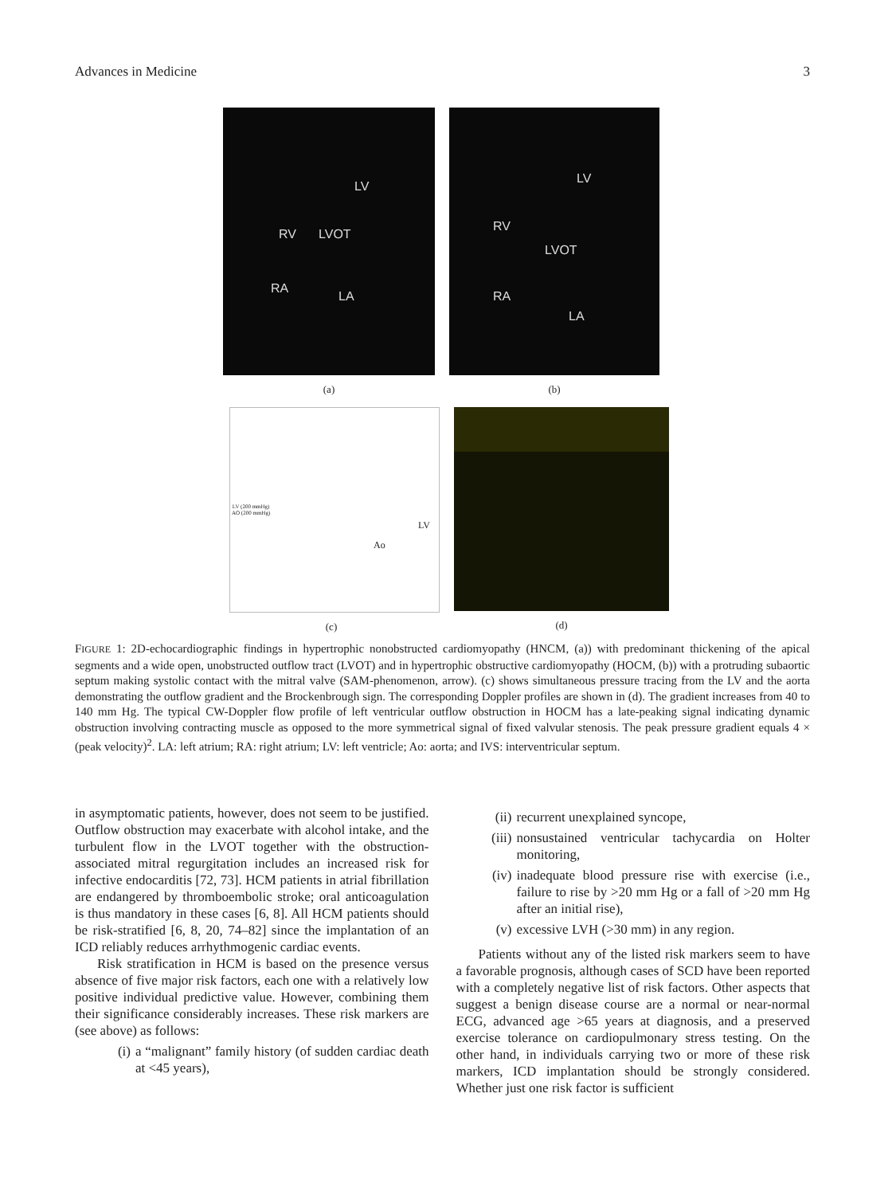Advances in Medicine 3
LV
RV LVOT
RA
LA
(a)
LV
RV
LVOT
RA
LA
(b)
LV (200 mmHg)
AO (200 mmHg)
Ao
LV
(c)
(d)
FIGURE 1: 2D-echocardiographic findings in hypertrophic nonobstructed cardiomyopathy (HNCM, (a)) with predominant thickening of the apical segments and a wide open, unobstructed outflow tract (LVOT) and in hypertrophic obstructive cardiomyopathy (HOCM, (b)) with a protruding subaortic septum making systolic contact with the mitral valve (SAM-phenomenon, arrow). (c) shows simultaneous pressure tracing from the LV and the aorta demonstrating the outflow gradient and the Brockenbrough sign. The corresponding Doppler profiles are shown in (d). The gradient increases from 40 to 140 mm Hg. The typical CW-Doppler flow profile of left ventricular outflow obstruction in HOCM has a late-peaking signal indicating dynamic obstruction involving contracting muscle as opposed to the more symmetrical signal of fixed valvular stenosis. The peak pressure gradient equals 4 × (peak velocity)<sup>2</sup>. LA: left atrium; RA: right atrium; LV: left ventricle; Ao: aorta; and IVS: interventricular septum.
in asymptomatic patients, however, does not seem to be justified. Outflow obstruction may exacerbate with alcohol intake, and the turbulent flow in the LVOT together with the obstruction-associated mitral regurgitation includes an increased risk for infective endocarditis [72, 73]. HCM patients in atrial fibrillation are endangered by thromboembolic stroke; oral anticoagulation is thus mandatory in these cases [6, 8]. All HCM patients should be risk-stratified [6, 8, 20, 74–82] since the implantation of an ICD reliably reduces arrhythmogenic cardiac events.
Risk stratification in HCM is based on the presence versus absence of five major risk factors, each one with a relatively low positive individual predictive value. However, combining them their significance considerably increases. These risk markers are (see above) as follows:
(i) a “malignant” family history (of sudden cardiac death at <45 years),
(ii) recurrent unexplained syncope,
(iii) nonsustained ventricular tachycardia on Holter monitoring,
(iv) inadequate blood pressure rise with exercise (i.e., failure to rise by >20 mm Hg or a fall of >20 mm Hg after an initial rise),
(v) excessive LVH (>30 mm) in any region.
Patients without any of the listed risk markers seem to have a favorable prognosis, although cases of SCD have been reported with a completely negative list of risk factors. Other aspects that suggest a benign disease course are a normal or near-normal ECG, advanced age >65 years at diagnosis, and a preserved exercise tolerance on cardiopulmonary stress testing. On the other hand, in individuals carrying two or more of these risk markers, ICD implantation should be strongly considered. Whether just one risk factor is sufficient